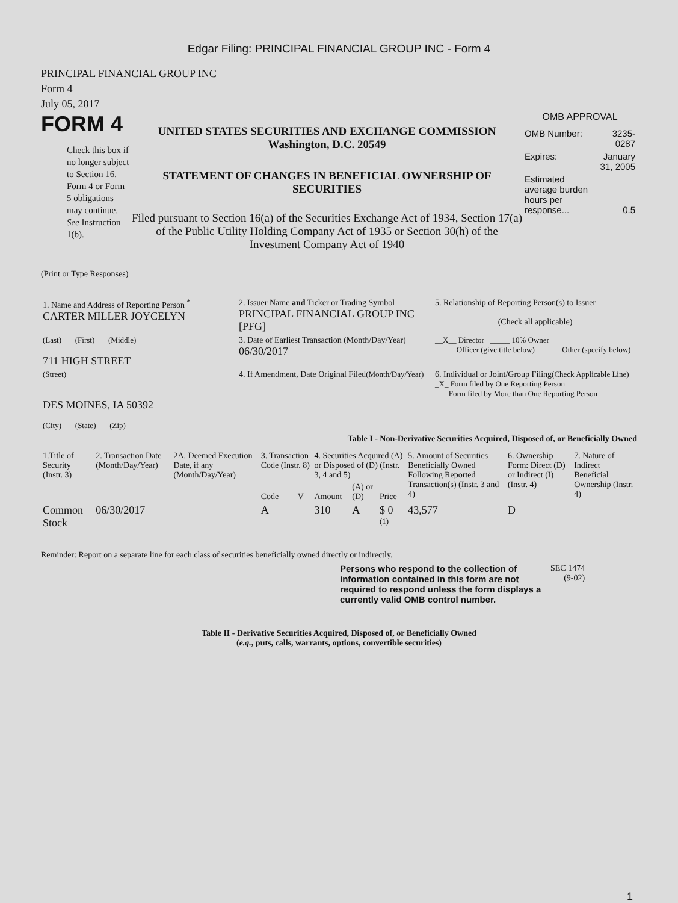Edgar Filing: PRINCIPAL FINANCIAL GROUP INC - Form 4
PRINCIPAL FINANCIAL GROUP INC
Form 4
July 05, 2017
FORM 4
Check this box if no longer subject to Section 16. Form 4 or Form 5 obligations may continue. See Instruction 1(b).
UNITED STATES SECURITIES AND EXCHANGE COMMISSION
Washington, D.C. 20549
STATEMENT OF CHANGES IN BENEFICIAL OWNERSHIP OF SECURITIES
Filed pursuant to Section 16(a) of the Securities Exchange Act of 1934, Section 17(a) of the Public Utility Holding Company Act of 1935 or Section 30(h) of the Investment Company Act of 1940
OMB APPROVAL
| OMB Number: | 3235-0287 |
| Expires: | January 31, 2005 |
| Estimated average burden hours per response... | 0.5 |
(Print or Type Responses)
| 1. Name and Address of Reporting Person <sup>*</sup> CARTER MILLER JOYCELYN | 2. Issuer Name and Ticker or Trading Symbol PRINCIPAL FINANCIAL GROUP INC [PFG] | 5. Relationship of Reporting Person(s) to Issuer (Check all applicable) |
| (Last) (First) (Middle) 711 HIGH STREET | 3. Date of Earliest Transaction (Month/Day/Year) 06/30/2017 | __X__ Director _____ 10% Owner _____ Officer (give title below) _____ Other (specify below) |
| (Street) DES MOINES, IA 50392 (City) (State) (Zip) | 4. If Amendment, Date Original Filed (Month/Day/Year) | 6. Individual or Joint/Group Filing (Check Applicable Line) _X_ Form filed by One Reporting Person ___ Form filed by More than One Reporting Person |
Table I - Non-Derivative Securities Acquired, Disposed of, or Beneficially Owned
| 1.Title of Security (Instr. 3) | 2. Transaction Date (Month/Day/Year) | 2A. Deemed Execution Date, if any (Month/Day/Year) | 3. Transaction Code (Instr. 8) | | 4. Securities Acquired (A) or Disposed of (D) (Instr. 3, 4 and 5) | | | 5. Amount of Securities Beneficially Owned Following Reported Transaction(s) (Instr. 3 and 4) | 6. Ownership Form: Direct (D) or Indirect (I) (Instr. 4) | 7. Nature of Indirect Beneficial Ownership (Instr. 4) |
| --- | --- | --- | --- | --- | --- | --- | --- | --- | --- | --- |
| | | | Code | V | Amount | (A) or (D) | Price | | | |
| Common Stock | 06/30/2017 | | A | | 310 | A | $ 0 <sup>(1)</sup> | 43,577 | D | |
Reminder: Report on a separate line for each class of securities beneficially owned directly or indirectly.
Persons who respond to the collection of information contained in this form are not required to respond unless the form displays a currently valid OMB control number.
SEC 1474
(9-02)
Table II - Derivative Securities Acquired, Disposed of, or Beneficially Owned
(e.g., puts, calls, warrants, options, convertible securities)
1